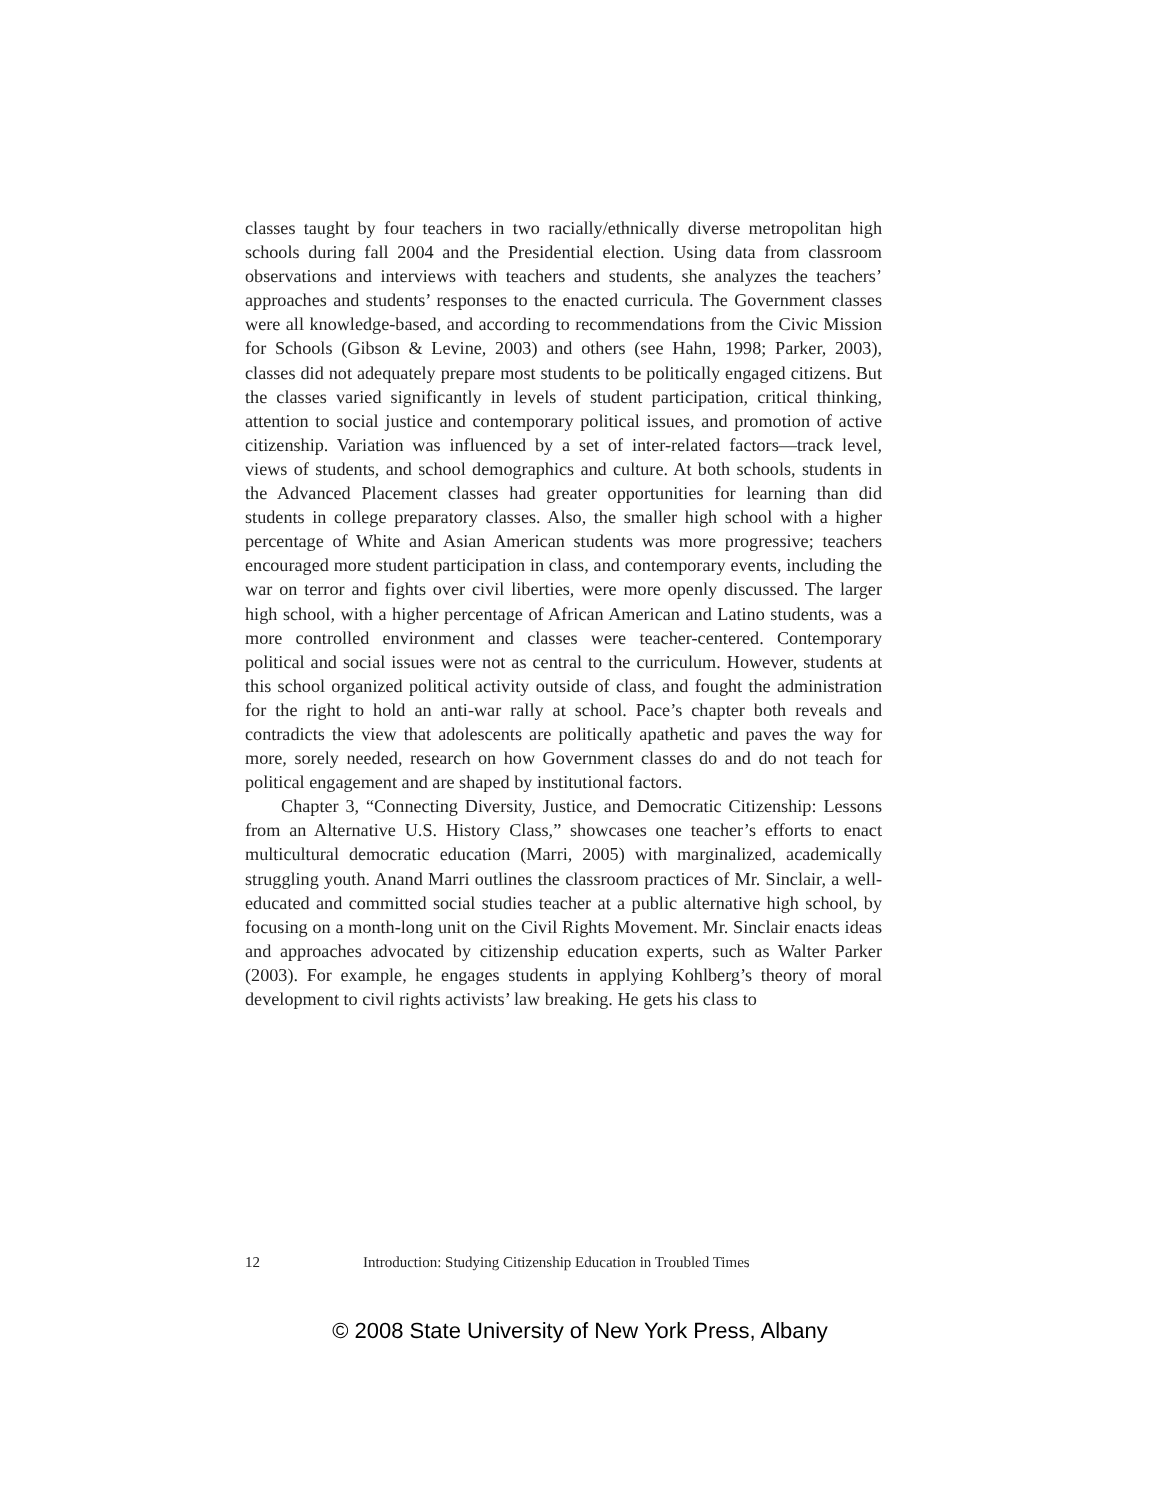classes taught by four teachers in two racially/ethnically diverse metropolitan high schools during fall 2004 and the Presidential election. Using data from classroom observations and interviews with teachers and students, she analyzes the teachers’ approaches and students’ responses to the enacted curricula. The Government classes were all knowledge-based, and according to recommendations from the Civic Mission for Schools (Gibson & Levine, 2003) and others (see Hahn, 1998; Parker, 2003), classes did not adequately prepare most students to be politically engaged citizens. But the classes varied significantly in levels of student participation, critical thinking, attention to social justice and contemporary political issues, and promotion of active citizenship. Variation was influenced by a set of inter-related factors—track level, views of students, and school demographics and culture. At both schools, students in the Advanced Placement classes had greater opportunities for learning than did students in college preparatory classes. Also, the smaller high school with a higher percentage of White and Asian American students was more progressive; teachers encouraged more student participation in class, and contemporary events, including the war on terror and fights over civil liberties, were more openly discussed. The larger high school, with a higher percentage of African American and Latino students, was a more controlled environment and classes were teacher-centered. Contemporary political and social issues were not as central to the curriculum. However, students at this school organized political activity outside of class, and fought the administration for the right to hold an anti-war rally at school. Pace’s chapter both reveals and contradicts the view that adolescents are politically apathetic and paves the way for more, sorely needed, research on how Government classes do and do not teach for political engagement and are shaped by institutional factors.
Chapter 3, “Connecting Diversity, Justice, and Democratic Citizenship: Lessons from an Alternative U.S. History Class,” showcases one teacher’s efforts to enact multicultural democratic education (Marri, 2005) with marginalized, academically struggling youth. Anand Marri outlines the classroom practices of Mr. Sinclair, a well-educated and committed social studies teacher at a public alternative high school, by focusing on a month-long unit on the Civil Rights Movement. Mr. Sinclair enacts ideas and approaches advocated by citizenship education experts, such as Walter Parker (2003). For example, he engages students in applying Kohlberg’s theory of moral development to civil rights activists’ law breaking. He gets his class to
12 Introduction: Studying Citizenship Education in Troubled Times
© 2008 State University of New York Press, Albany